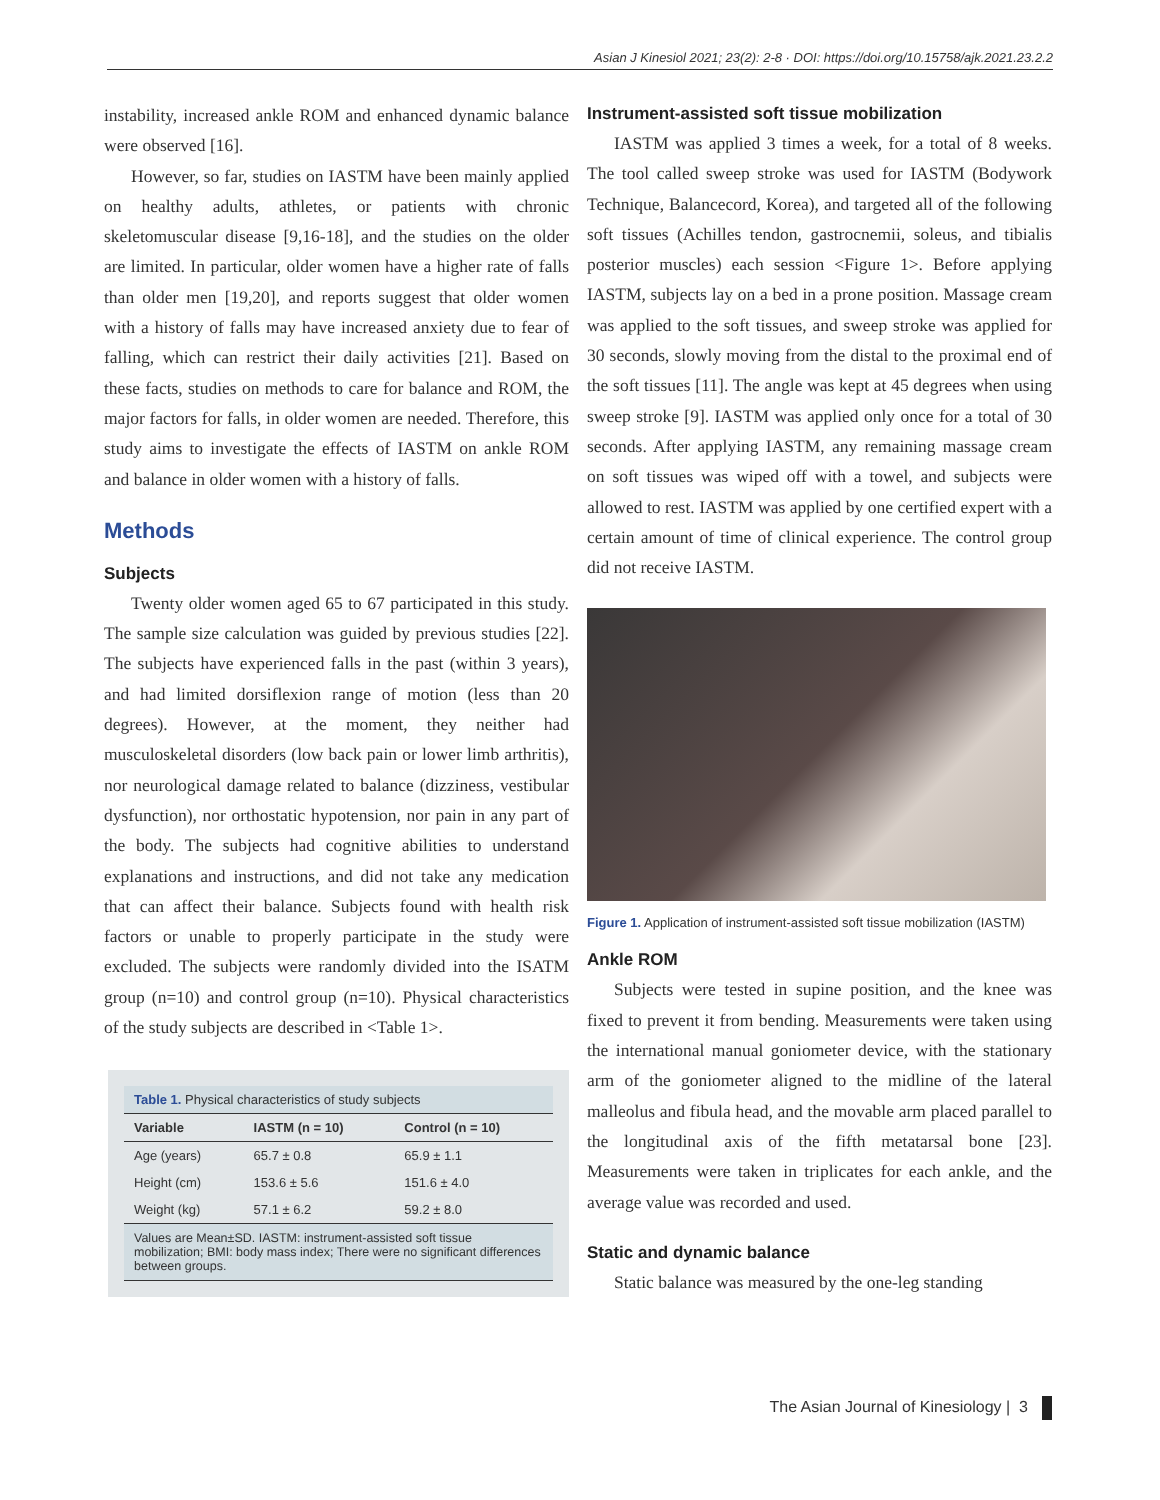Asian J Kinesiol 2021; 23(2): 2-8 · DOI: https://doi.org/10.15758/ajk.2021.23.2.2
instability, increased ankle ROM and enhanced dynamic balance were observed [16].
However, so far, studies on IASTM have been mainly applied on healthy adults, athletes, or patients with chronic skeletomuscular disease [9,16-18], and the studies on the older are limited. In particular, older women have a higher rate of falls than older men [19,20], and reports suggest that older women with a history of falls may have increased anxiety due to fear of falling, which can restrict their daily activities [21]. Based on these facts, studies on methods to care for balance and ROM, the major factors for falls, in older women are needed. Therefore, this study aims to investigate the effects of IASTM on ankle ROM and balance in older women with a history of falls.
Methods
Subjects
Twenty older women aged 65 to 67 participated in this study. The sample size calculation was guided by previous studies [22]. The subjects have experienced falls in the past (within 3 years), and had limited dorsiflexion range of motion (less than 20 degrees). However, at the moment, they neither had musculoskeletal disorders (low back pain or lower limb arthritis), nor neurological damage related to balance (dizziness, vestibular dysfunction), nor orthostatic hypotension, nor pain in any part of the body. The subjects had cognitive abilities to understand explanations and instructions, and did not take any medication that can affect their balance. Subjects found with health risk factors or unable to properly participate in the study were excluded. The subjects were randomly divided into the ISATM group (n=10) and control group (n=10). Physical characteristics of the study subjects are described in <Table 1>.
Table 1. Physical characteristics of study subjects
| Variable | IASTM (n = 10) | Control (n = 10) |
| --- | --- | --- |
| Age (years) | 65.7 ± 0.8 | 65.9 ± 1.1 |
| Height (cm) | 153.6 ± 5.6 | 151.6 ± 4.0 |
| Weight (kg) | 57.1 ± 6.2 | 59.2 ± 8.0 |
Values are Mean±SD. IASTM: instrument-assisted soft tissue mobilization; BMI: body mass index; There were no significant differences between groups.
Instrument-assisted soft tissue mobilization
IASTM was applied 3 times a week, for a total of 8 weeks. The tool called sweep stroke was used for IASTM (Bodywork Technique, Balancecord, Korea), and targeted all of the following soft tissues (Achilles tendon, gastrocnemii, soleus, and tibialis posterior muscles) each session <Figure 1>. Before applying IASTM, subjects lay on a bed in a prone position. Massage cream was applied to the soft tissues, and sweep stroke was applied for 30 seconds, slowly moving from the distal to the proximal end of the soft tissues [11]. The angle was kept at 45 degrees when using sweep stroke [9]. IASTM was applied only once for a total of 30 seconds. After applying IASTM, any remaining massage cream on soft tissues was wiped off with a towel, and subjects were allowed to rest. IASTM was applied by one certified expert with a certain amount of time of clinical experience. The control group did not receive IASTM.
Figure 1. Application of instrument-assisted soft tissue mobilization (IASTM)
Ankle ROM
Subjects were tested in supine position, and the knee was fixed to prevent it from bending. Measurements were taken using the international manual goniometer device, with the stationary arm of the goniometer aligned to the midline of the lateral malleolus and fibula head, and the movable arm placed parallel to the longitudinal axis of the fifth metatarsal bone [23]. Measurements were taken in triplicates for each ankle, and the average value was recorded and used.
Static and dynamic balance
Static balance was measured by the one-leg standing
The Asian Journal of Kinesiology | 3